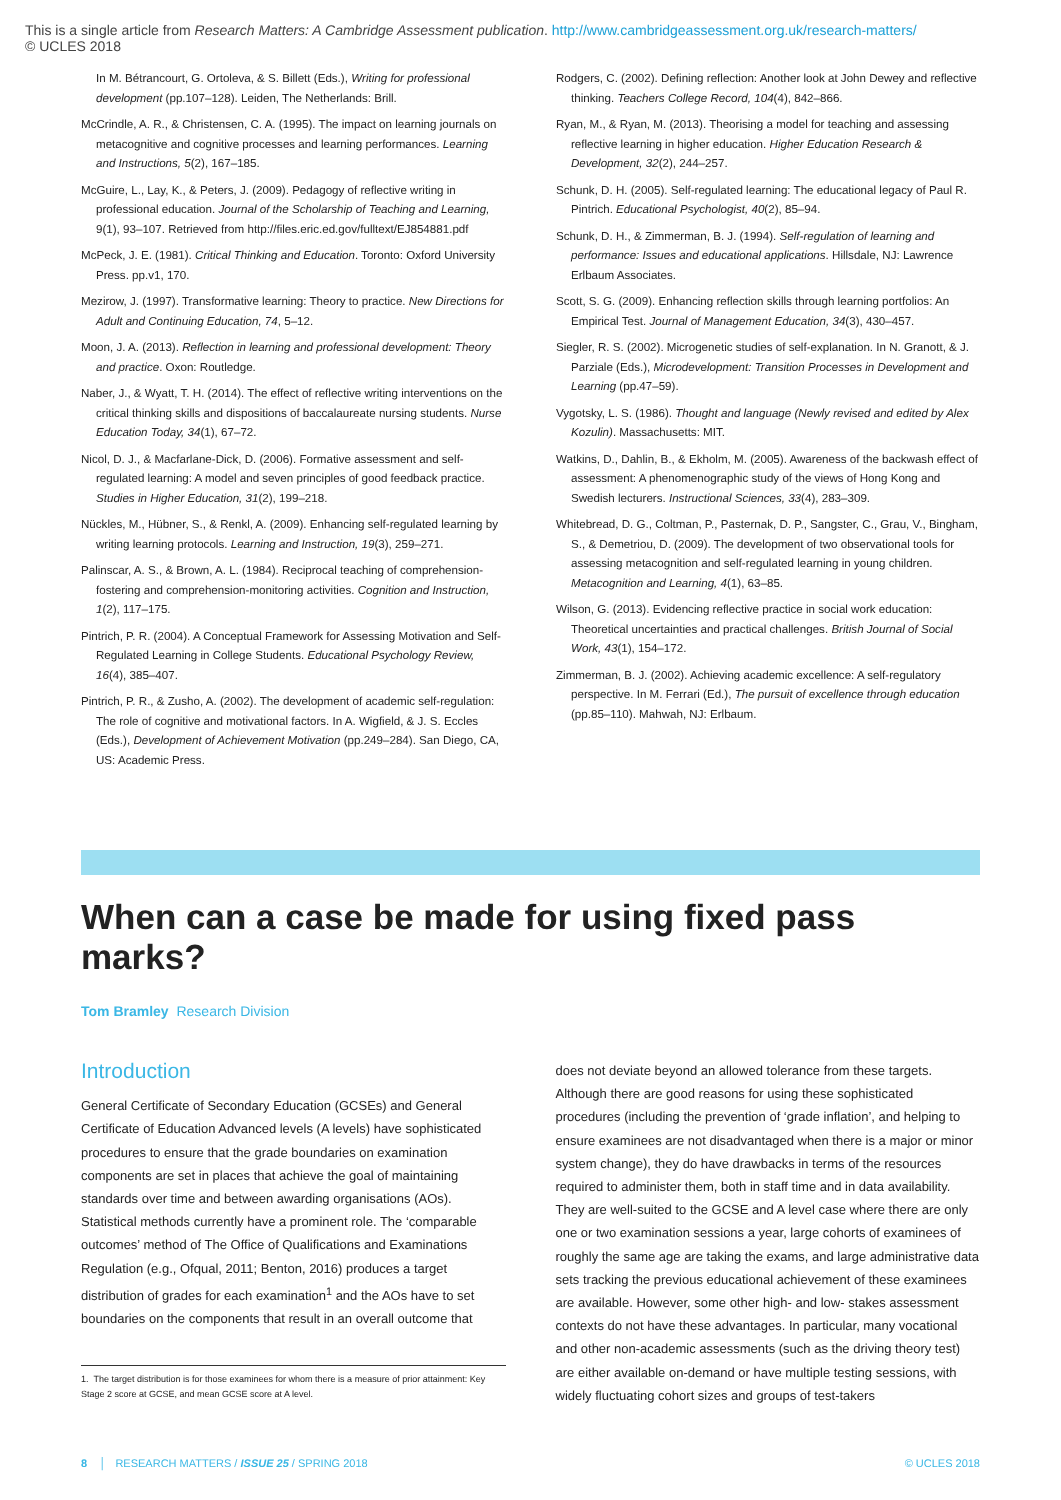This is a single article from Research Matters: A Cambridge Assessment publication. http://www.cambridgeassessment.org.uk/research-matters/
© UCLES 2018
In M. Bétrancourt, G. Ortoleva, & S. Billett (Eds.), Writing for professional development (pp.107–128). Leiden, The Netherlands: Brill.
McCrindle, A. R., & Christensen, C. A. (1995). The impact on learning journals on metacognitive and cognitive processes and learning performances. Learning and Instructions, 5(2), 167–185.
McGuire, L., Lay, K., & Peters, J. (2009). Pedagogy of reflective writing in professional education. Journal of the Scholarship of Teaching and Learning, 9(1), 93–107. Retrieved from http://files.eric.ed.gov/fulltext/EJ854881.pdf
McPeck, J. E. (1981). Critical Thinking and Education. Toronto: Oxford University Press. pp.v1, 170.
Mezirow, J. (1997). Transformative learning: Theory to practice. New Directions for Adult and Continuing Education, 74, 5–12.
Moon, J. A. (2013). Reflection in learning and professional development: Theory and practice. Oxon: Routledge.
Naber, J., & Wyatt, T. H. (2014). The effect of reflective writing interventions on the critical thinking skills and dispositions of baccalaureate nursing students. Nurse Education Today, 34(1), 67–72.
Nicol, D. J., & Macfarlane-Dick, D. (2006). Formative assessment and self-regulated learning: A model and seven principles of good feedback practice. Studies in Higher Education, 31(2), 199–218.
Nückles, M., Hübner, S., & Renkl, A. (2009). Enhancing self-regulated learning by writing learning protocols. Learning and Instruction, 19(3), 259–271.
Palinscar, A. S., & Brown, A. L. (1984). Reciprocal teaching of comprehension-fostering and comprehension-monitoring activities. Cognition and Instruction, 1(2), 117–175.
Pintrich, P. R. (2004). A Conceptual Framework for Assessing Motivation and Self-Regulated Learning in College Students. Educational Psychology Review, 16(4), 385–407.
Pintrich, P. R., & Zusho, A. (2002). The development of academic self-regulation: The role of cognitive and motivational factors. In A. Wigfield, & J. S. Eccles (Eds.), Development of Achievement Motivation (pp.249–284). San Diego, CA, US: Academic Press.
Rodgers, C. (2002). Defining reflection: Another look at John Dewey and reflective thinking. Teachers College Record, 104(4), 842–866.
Ryan, M., & Ryan, M. (2013). Theorising a model for teaching and assessing reflective learning in higher education. Higher Education Research & Development, 32(2), 244–257.
Schunk, D. H. (2005). Self-regulated learning: The educational legacy of Paul R. Pintrich. Educational Psychologist, 40(2), 85–94.
Schunk, D. H., & Zimmerman, B. J. (1994). Self-regulation of learning and performance: Issues and educational applications. Hillsdale, NJ: Lawrence Erlbaum Associates.
Scott, S. G. (2009). Enhancing reflection skills through learning portfolios: An Empirical Test. Journal of Management Education, 34(3), 430–457.
Siegler, R. S. (2002). Microgenetic studies of self-explanation. In N. Granott, & J. Parziale (Eds.), Microdevelopment: Transition Processes in Development and Learning (pp.47–59).
Vygotsky, L. S. (1986). Thought and language (Newly revised and edited by Alex Kozulin). Massachusetts: MIT.
Watkins, D., Dahlin, B., & Ekholm, M. (2005). Awareness of the backwash effect of assessment: A phenomenographic study of the views of Hong Kong and Swedish lecturers. Instructional Sciences, 33(4), 283–309.
Whitebread, D. G., Coltman, P., Pasternak, D. P., Sangster, C., Grau, V., Bingham, S., & Demetriou, D. (2009). The development of two observational tools for assessing metacognition and self-regulated learning in young children. Metacognition and Learning, 4(1), 63–85.
Wilson, G. (2013). Evidencing reflective practice in social work education: Theoretical uncertainties and practical challenges. British Journal of Social Work, 43(1), 154–172.
Zimmerman, B. J. (2002). Achieving academic excellence: A self-regulatory perspective. In M. Ferrari (Ed.), The pursuit of excellence through education (pp.85–110). Mahwah, NJ: Erlbaum.
When can a case be made for using fixed pass marks?
Tom Bramley Research Division
Introduction
General Certificate of Secondary Education (GCSEs) and General Certificate of Education Advanced levels (A levels) have sophisticated procedures to ensure that the grade boundaries on examination components are set in places that achieve the goal of maintaining standards over time and between awarding organisations (AOs). Statistical methods currently have a prominent role. The ‘comparable outcomes’ method of The Office of Qualifications and Examinations Regulation (e.g., Ofqual, 2011; Benton, 2016) produces a target distribution of grades for each examination<sup>1</sup> and the AOs have to set boundaries on the components that result in an overall outcome that
1. The target distribution is for those examinees for whom there is a measure of prior attainment: Key Stage 2 score at GCSE, and mean GCSE score at A level.
does not deviate beyond an allowed tolerance from these targets. Although there are good reasons for using these sophisticated procedures (including the prevention of ‘grade inflation’, and helping to ensure examinees are not disadvantaged when there is a major or minor system change), they do have drawbacks in terms of the resources required to administer them, both in staff time and in data availability. They are well-suited to the GCSE and A level case where there are only one or two examination sessions a year, large cohorts of examinees of roughly the same age are taking the exams, and large administrative data sets tracking the previous educational achievement of these examinees are available. However, some other high- and low- stakes assessment contexts do not have these advantages. In particular, many vocational and other non-academic assessments (such as the driving theory test) are either available on-demand or have multiple testing sessions, with widely fluctuating cohort sizes and groups of test-takers
8 │ RESEARCH MATTERS / ISSUE 25 / SPRING 2018 © UCLES 2018